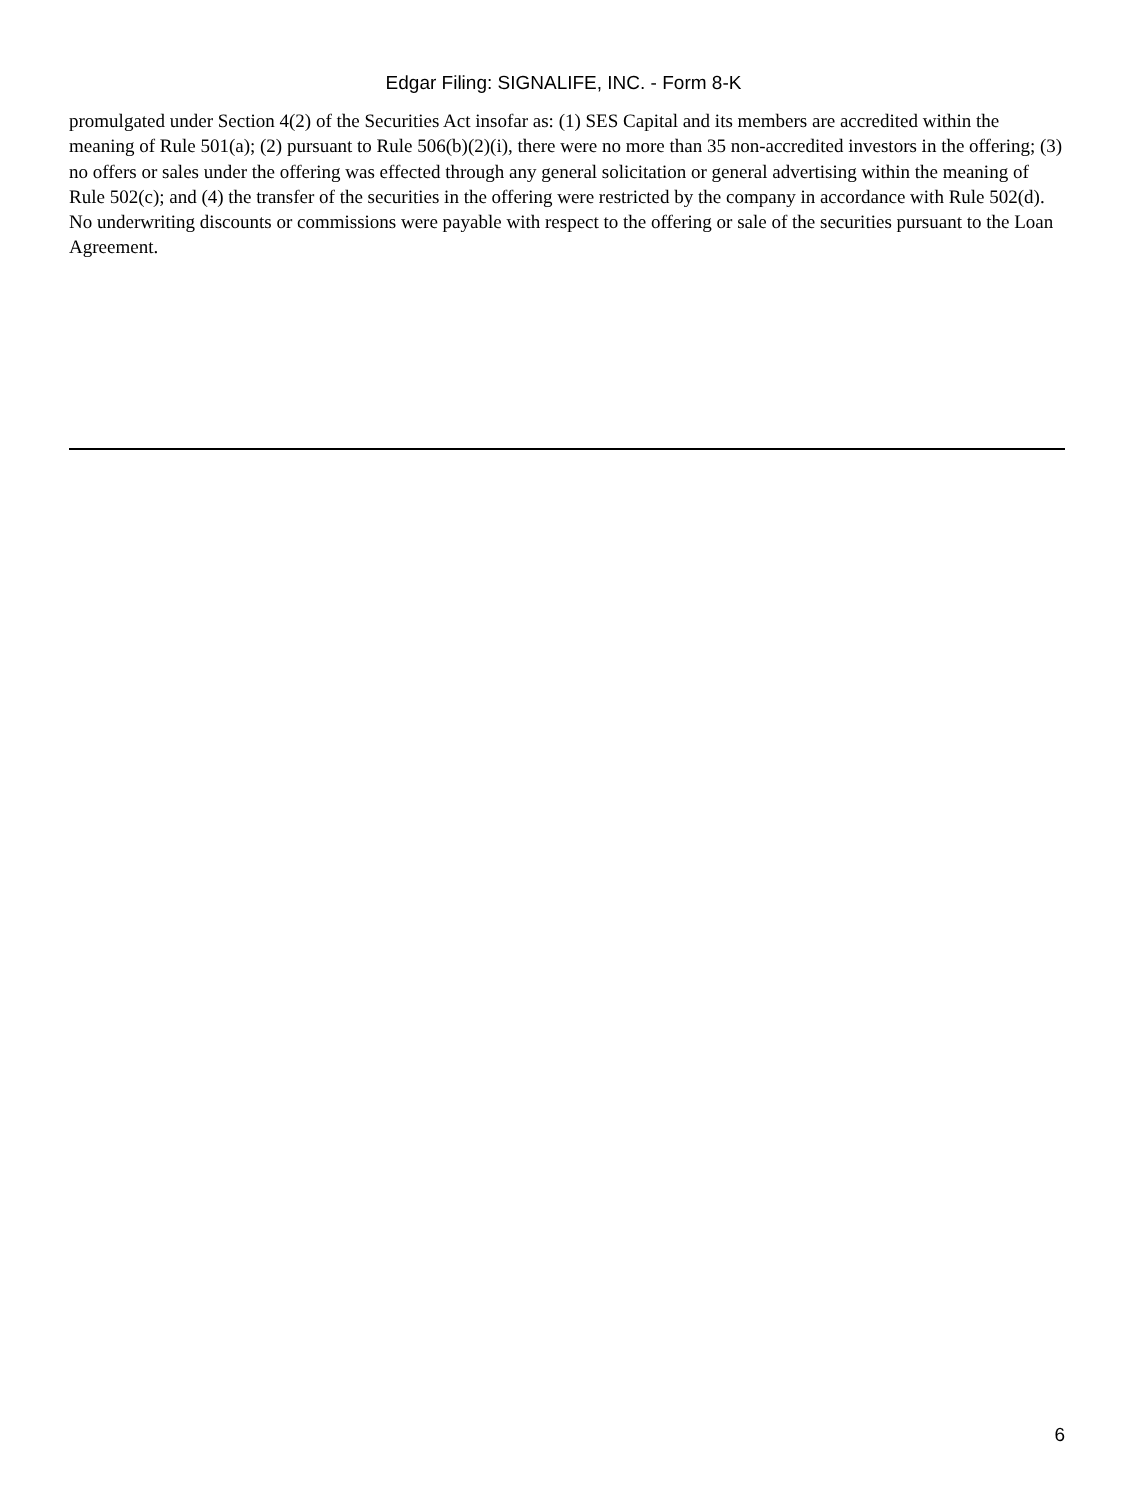Edgar Filing: SIGNALIFE, INC. - Form 8-K
promulgated under Section 4(2) of the Securities Act insofar as: (1) SES Capital and its members are accredited within the meaning of Rule 501(a); (2) pursuant to Rule 506(b)(2)(i), there were no more than 35 non-accredited investors in the offering; (3) no offers or sales under the offering was effected through any general solicitation or general advertising within the meaning of Rule 502(c); and (4) the transfer of the securities in the offering were restricted by the company in accordance with Rule 502(d). No underwriting discounts or commissions were payable with respect to the offering or sale of the securities pursuant to the Loan Agreement.
6